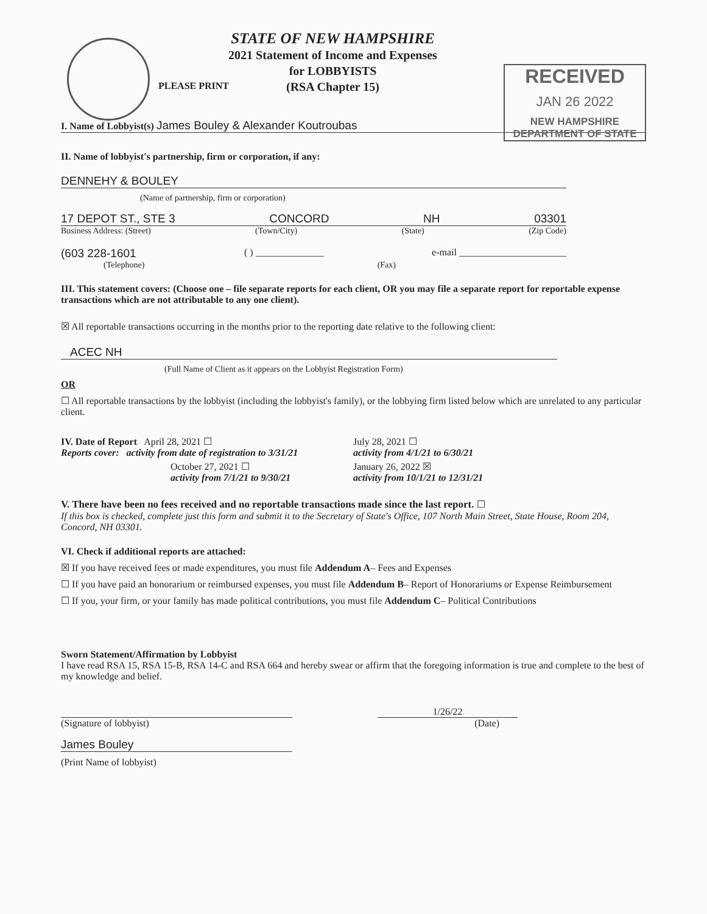STATE OF NEW HAMPSHIRE
2021 Statement of Income and Expenses
for LOBBYISTS
(RSA Chapter 15)
RECEIVED
JAN 26 2022
NEW HAMPSHIRE
DEPARTMENT OF STATE
PLEASE PRINT
I. Name of Lobbyist(s) James Bouley & Alexander Koutroubas
II. Name of lobbyist's partnership, firm or corporation, if any:
DENNEHY & BOULEY
(Name of partnership, firm or corporation)
17 DEPOT ST., STE 3 CONCORD NH 03301
Business Address: (Street) (Town/City) (State) (Zip Code)
(603 228-1601 ( ) ______________ e-mail ______________________
(Telephone) (Fax)
III. This statement covers: (Choose one – file separate reports for each client, OR you may file a separate report for reportable expense transactions which are not attributable to any one client).
☒ All reportable transactions occurring in the months prior to the reporting date relative to the following client:
ACEC NH
(Full Name of Client as it appears on the Lobbyist Registration Form)
OR
☐ All reportable transactions by the lobbyist (including the lobbyist's family), or the lobbying firm listed below which are unrelated to any particular client.
IV. Date of Report April 28, 2021 ☐
Reports cover: activity from date of registration to 3/31/21
July 28, 2021 ☐
activity from 4/1/21 to 6/30/21
October 27, 2021 ☐
activity from 7/1/21 to 9/30/21
January 26, 2022 ☒
activity from 10/1/21 to 12/31/21
V. There have been no fees received and no reportable transactions made since the last report. ☐
If this box is checked, complete just this form and submit it to the Secretary of State's Office, 107 North Main Street, State House, Room 204, Concord, NH 03301.
VI. Check if additional reports are attached:
☒ If you have received fees or made expenditures, you must file Addendum A– Fees and Expenses
☐ If you have paid an honorarium or reimbursed expenses, you must file Addendum B– Report of Honorariums or Expense Reimbursement
☐ If you, your firm, or your family has made political contributions, you must file Addendum C– Political Contributions
Sworn Statement/Affirmation by Lobbyist
I have read RSA 15, RSA 15-B, RSA 14-C and RSA 664 and hereby swear or affirm that the foregoing information is true and complete to the best of my knowledge and belief.
1/26/22
(Signature of lobbyist) (Date)
James Bouley
(Print Name of lobbyist)